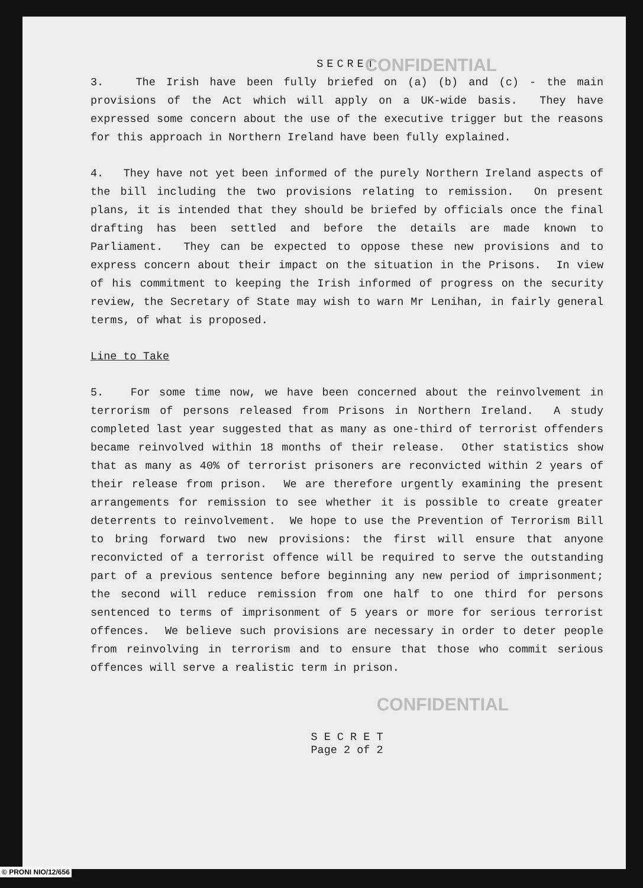SECRET
CONFIDENTIAL
3. The Irish have been fully briefed on (a) (b) and (c) - the main provisions of the Act which will apply on a UK-wide basis. They have expressed some concern about the use of the executive trigger but the reasons for this approach in Northern Ireland have been fully explained.
4. They have not yet been informed of the purely Northern Ireland aspects of the bill including the two provisions relating to remission. On present plans, it is intended that they should be briefed by officials once the final drafting has been settled and before the details are made known to Parliament. They can be expected to oppose these new provisions and to express concern about their impact on the situation in the Prisons. In view of his commitment to keeping the Irish informed of progress on the security review, the Secretary of State may wish to warn Mr Lenihan, in fairly general terms, of what is proposed.
Line to Take
5. For some time now, we have been concerned about the reinvolvement in terrorism of persons released from Prisons in Northern Ireland. A study completed last year suggested that as many as one-third of terrorist offenders became reinvolved within 18 months of their release. Other statistics show that as many as 40% of terrorist prisoners are reconvicted within 2 years of their release from prison. We are therefore urgently examining the present arrangements for remission to see whether it is possible to create greater deterrents to reinvolvement. We hope to use the Prevention of Terrorism Bill to bring forward two new provisions: the first will ensure that anyone reconvicted of a terrorist offence will be required to serve the outstanding part of a previous sentence before beginning any new period of imprisonment; the second will reduce remission from one half to one third for persons sentenced to terms of imprisonment of 5 years or more for serious terrorist offences. We believe such provisions are necessary in order to deter people from reinvolving in terrorism and to ensure that those who commit serious offences will serve a realistic term in prison.
CONFIDENTIAL
S E C R E T
Page 2 of 2
© PRONI NIO/12/656